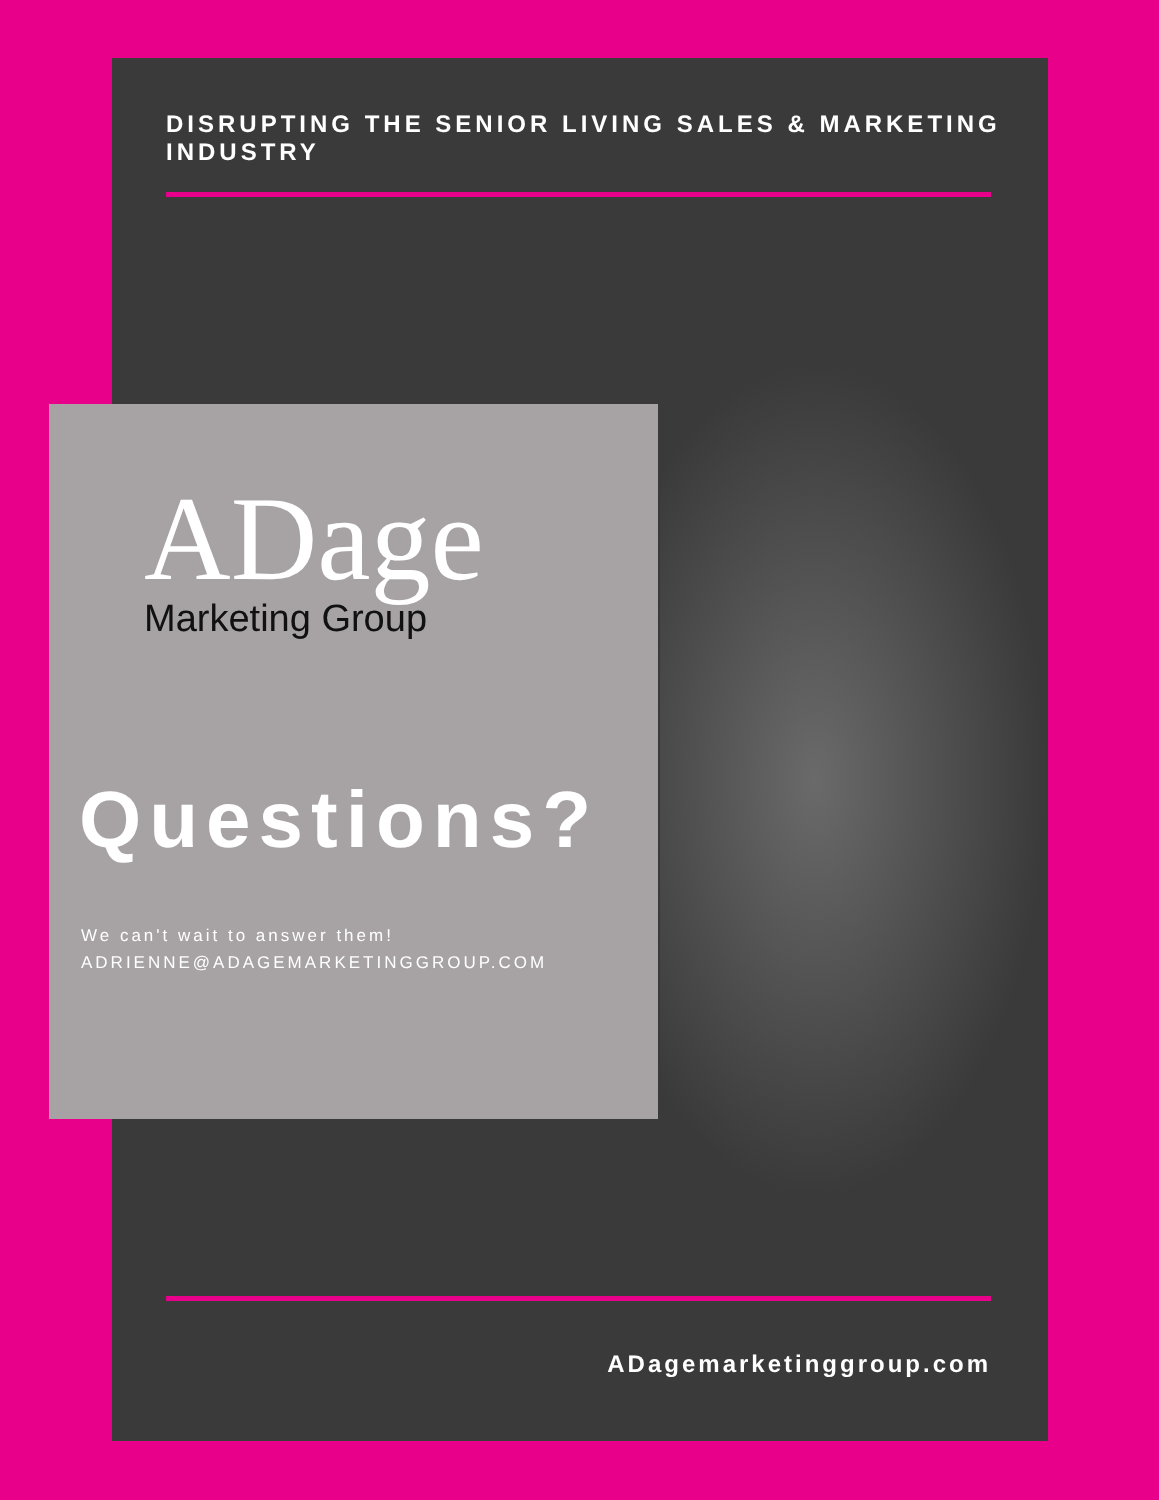DISRUPTING THE SENIOR LIVING SALES & MARKETING INDUSTRY
ADage
Marketing Group
Questions?
We can't wait to answer them!
ADRIENNE@ADAGEMARKETINGGROUP.COM
ADagemarketinggroup.com